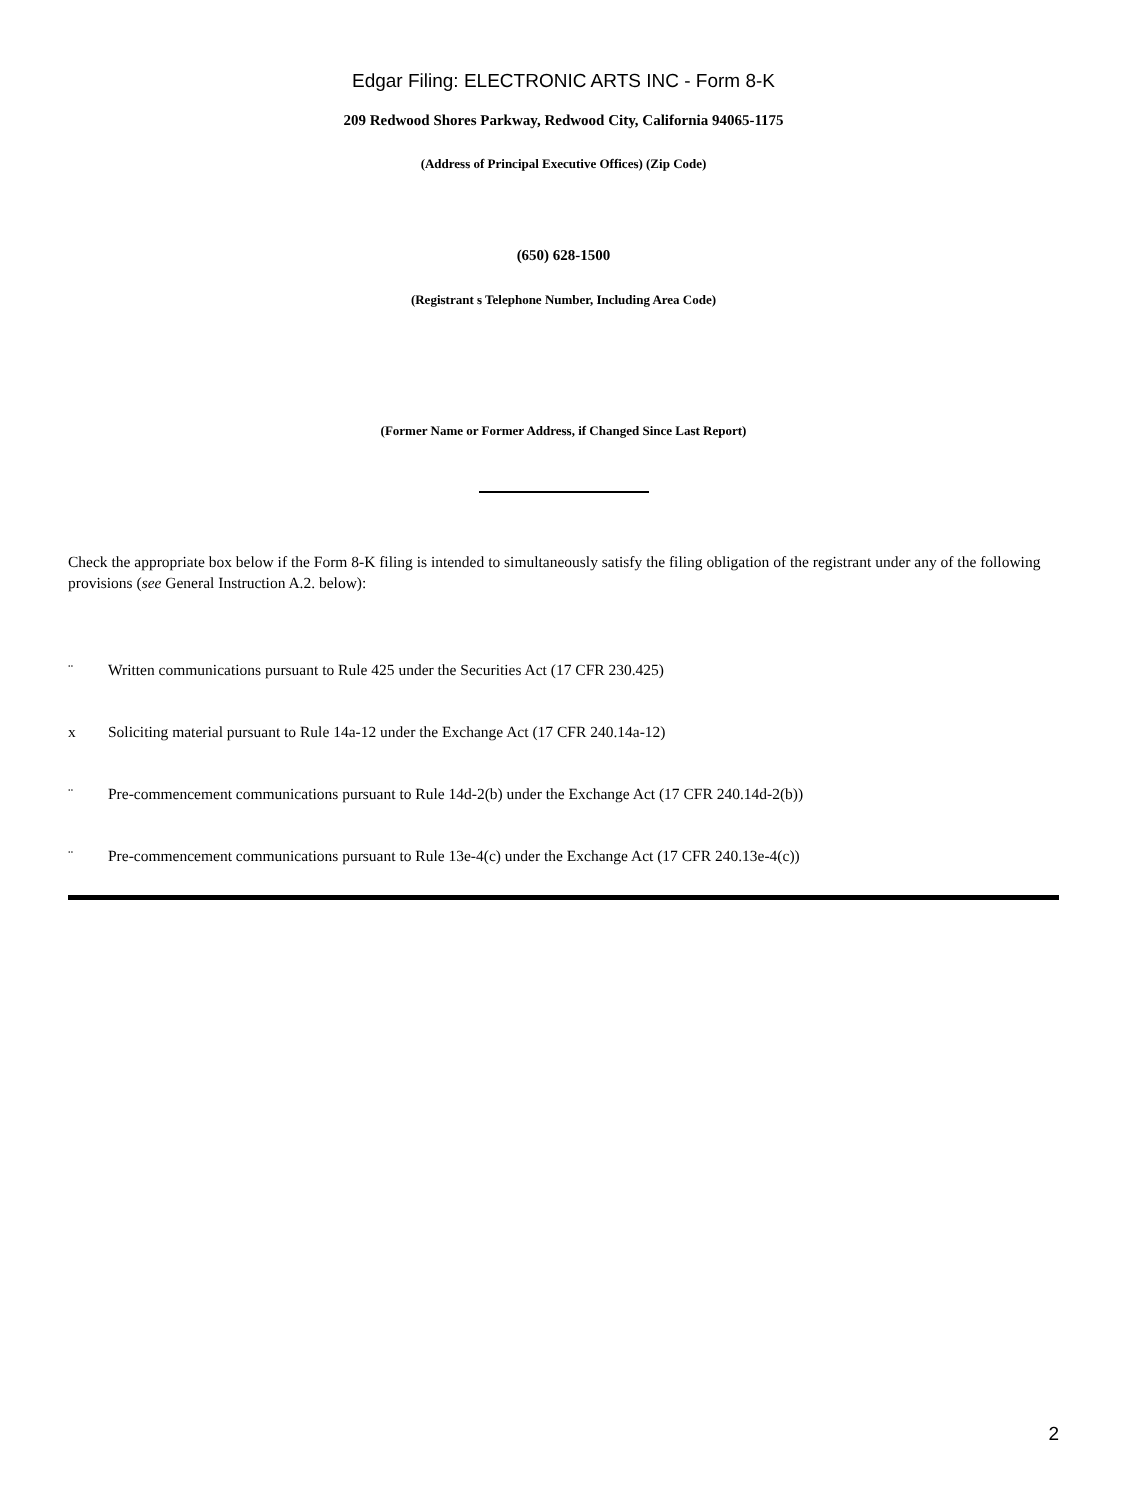Edgar Filing: ELECTRONIC ARTS INC - Form 8-K
209 Redwood Shores Parkway, Redwood City, California 94065-1175
(Address of Principal Executive Offices) (Zip Code)
(650) 628-1500
(Registrant s Telephone Number, Including Area Code)
(Former Name or Former Address, if Changed Since Last Report)
Check the appropriate box below if the Form 8-K filing is intended to simultaneously satisfy the filing obligation of the registrant under any of the following provisions (see General Instruction A.2. below):
¨ Written communications pursuant to Rule 425 under the Securities Act (17 CFR 230.425)
x Soliciting material pursuant to Rule 14a-12 under the Exchange Act (17 CFR 240.14a-12)
¨ Pre-commencement communications pursuant to Rule 14d-2(b) under the Exchange Act (17 CFR 240.14d-2(b))
¨ Pre-commencement communications pursuant to Rule 13e-4(c) under the Exchange Act (17 CFR 240.13e-4(c))
2